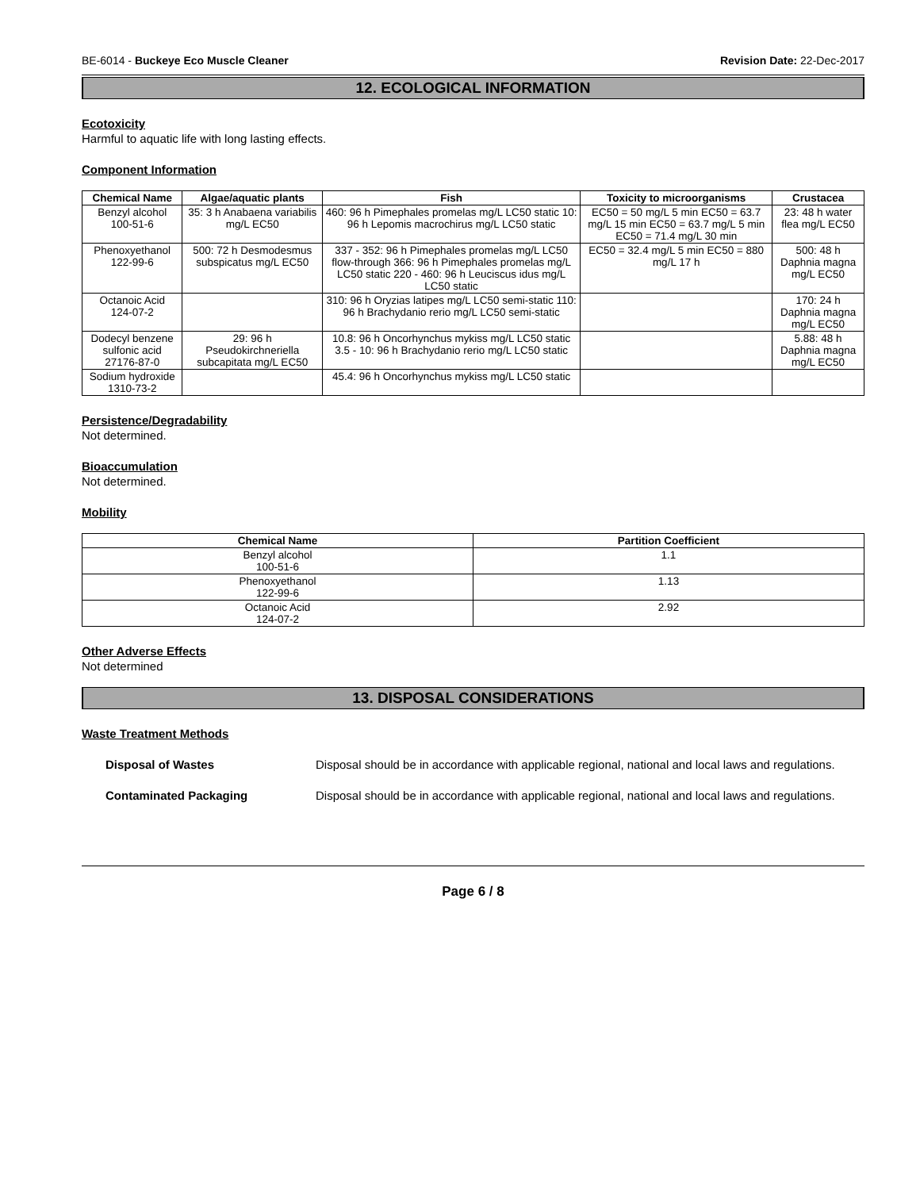BE-6014 - Buckeye Eco Muscle Cleaner Revision Date: 22-Dec-2017
12. ECOLOGICAL INFORMATION
Ecotoxicity
Harmful to aquatic life with long lasting effects.
Component Information
| Chemical Name | Algae/aquatic plants | Fish | Toxicity to microorganisms | Crustacea |
| --- | --- | --- | --- | --- |
| Benzyl alcohol 100-51-6 | 35: 3 h Anabaena variabilis mg/L EC50 | 460: 96 h Pimephales promelas mg/L LC50 static 10: 96 h Lepomis macrochirus mg/L LC50 static | EC50 = 50 mg/L 5 min EC50 = 63.7 mg/L 15 min EC50 = 63.7 mg/L 5 min EC50 = 71.4 mg/L 30 min | 23: 48 h water flea mg/L EC50 |
| Phenoxyethanol 122-99-6 | 500: 72 h Desmodesmus subspicatus mg/L EC50 | 337 - 352: 96 h Pimephales promelas mg/L LC50 flow-through 366: 96 h Pimephales promelas mg/L LC50 static 220 - 460: 96 h Leuciscus idus mg/L LC50 static | EC50 = 32.4 mg/L 5 min EC50 = 880 mg/L 17 h | 500: 48 h Daphnia magna mg/L EC50 |
| Octanoic Acid 124-07-2 | | 310: 96 h Oryzias latipes mg/L LC50 semi-static 110: 96 h Brachydanio rerio mg/L LC50 semi-static | | 170: 24 h Daphnia magna mg/L EC50 |
| Dodecyl benzene sulfonic acid 27176-87-0 | 29: 96 h Pseudokirchneriella subcapitata mg/L EC50 | 10.8: 96 h Oncorhynchus mykiss mg/L LC50 static 3.5 - 10: 96 h Brachydanio rerio mg/L LC50 static | | 5.88: 48 h Daphnia magna mg/L EC50 |
| Sodium hydroxide 1310-73-2 | | 45.4: 96 h Oncorhynchus mykiss mg/L LC50 static | | |
Persistence/Degradability
Not determined.
Bioaccumulation
Not determined.
Mobility
| Chemical Name | Partition Coefficient |
| --- | --- |
| Benzyl alcohol 100-51-6 | 1.1 |
| Phenoxyethanol 122-99-6 | 1.13 |
| Octanoic Acid 124-07-2 | 2.92 |
Other Adverse Effects
Not determined
13. DISPOSAL CONSIDERATIONS
Waste Treatment Methods
Disposal of Wastes Disposal should be in accordance with applicable regional, national and local laws and regulations.
Contaminated Packaging Disposal should be in accordance with applicable regional, national and local laws and regulations.
Page 6 / 8